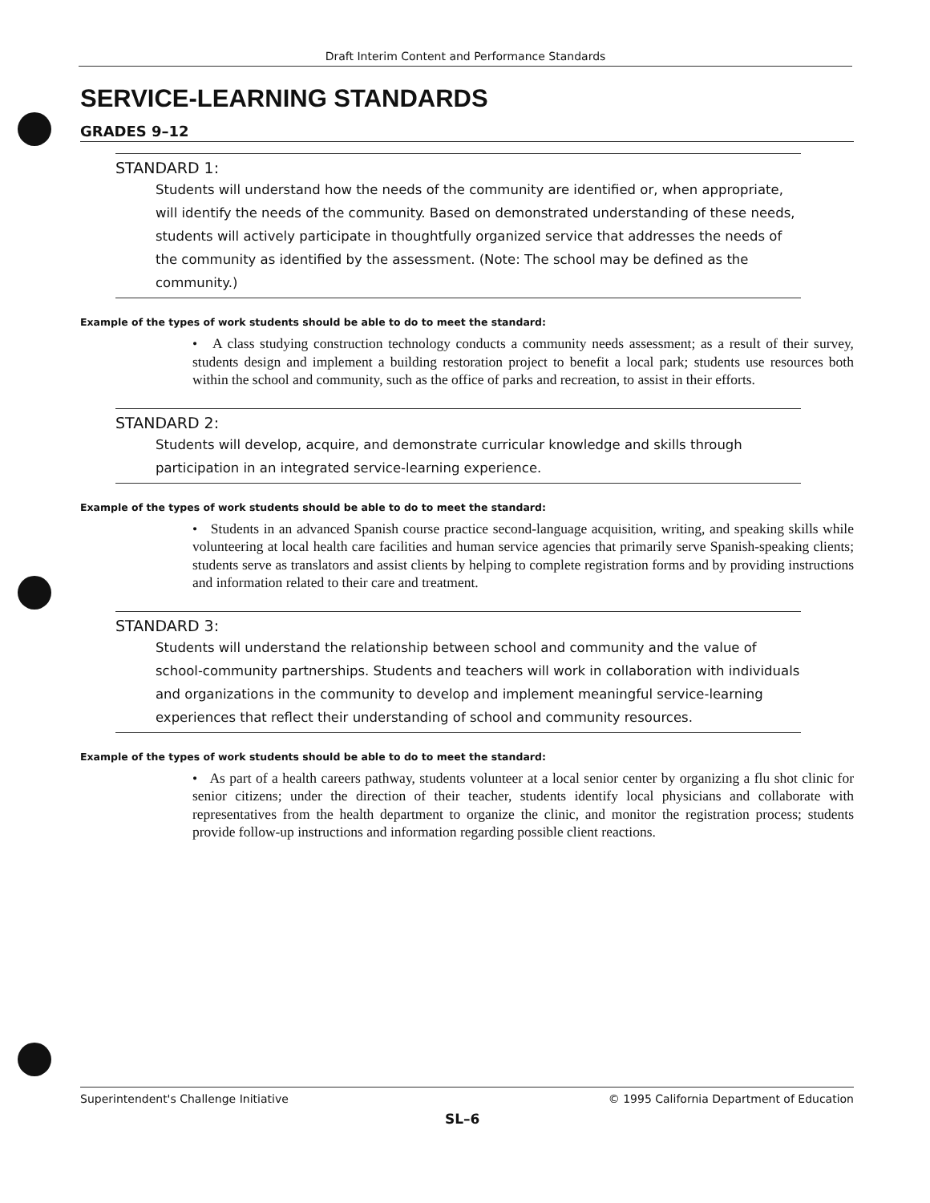Draft Interim Content and Performance Standards
SERVICE-LEARNING STANDARDS
GRADES 9–12
STANDARD 1:
Students will understand how the needs of the community are identified or, when appropriate, will identify the needs of the community. Based on demonstrated understanding of these needs, students will actively participate in thoughtfully organized service that addresses the needs of the community as identified by the assessment. (Note: The school may be defined as the community.)
Example of the types of work students should be able to do to meet the standard:
• A class studying construction technology conducts a community needs assessment; as a result of their survey, students design and implement a building restoration project to benefit a local park; students use resources both within the school and community, such as the office of parks and recreation, to assist in their efforts.
STANDARD 2:
Students will develop, acquire, and demonstrate curricular knowledge and skills through participation in an integrated service-learning experience.
Example of the types of work students should be able to do to meet the standard:
• Students in an advanced Spanish course practice second-language acquisition, writing, and speaking skills while volunteering at local health care facilities and human service agencies that primarily serve Spanish-speaking clients; students serve as translators and assist clients by helping to complete registration forms and by providing instructions and information related to their care and treatment.
STANDARD 3:
Students will understand the relationship between school and community and the value of school-community partnerships. Students and teachers will work in collaboration with individuals and organizations in the community to develop and implement meaningful service-learning experiences that reflect their understanding of school and community resources.
Example of the types of work students should be able to do to meet the standard:
• As part of a health careers pathway, students volunteer at a local senior center by organizing a flu shot clinic for senior citizens; under the direction of their teacher, students identify local physicians and collaborate with representatives from the health department to organize the clinic, and monitor the registration process; students provide follow-up instructions and information regarding possible client reactions.
Superintendent's Challenge Initiative © 1995 California Department of Education
SL–6